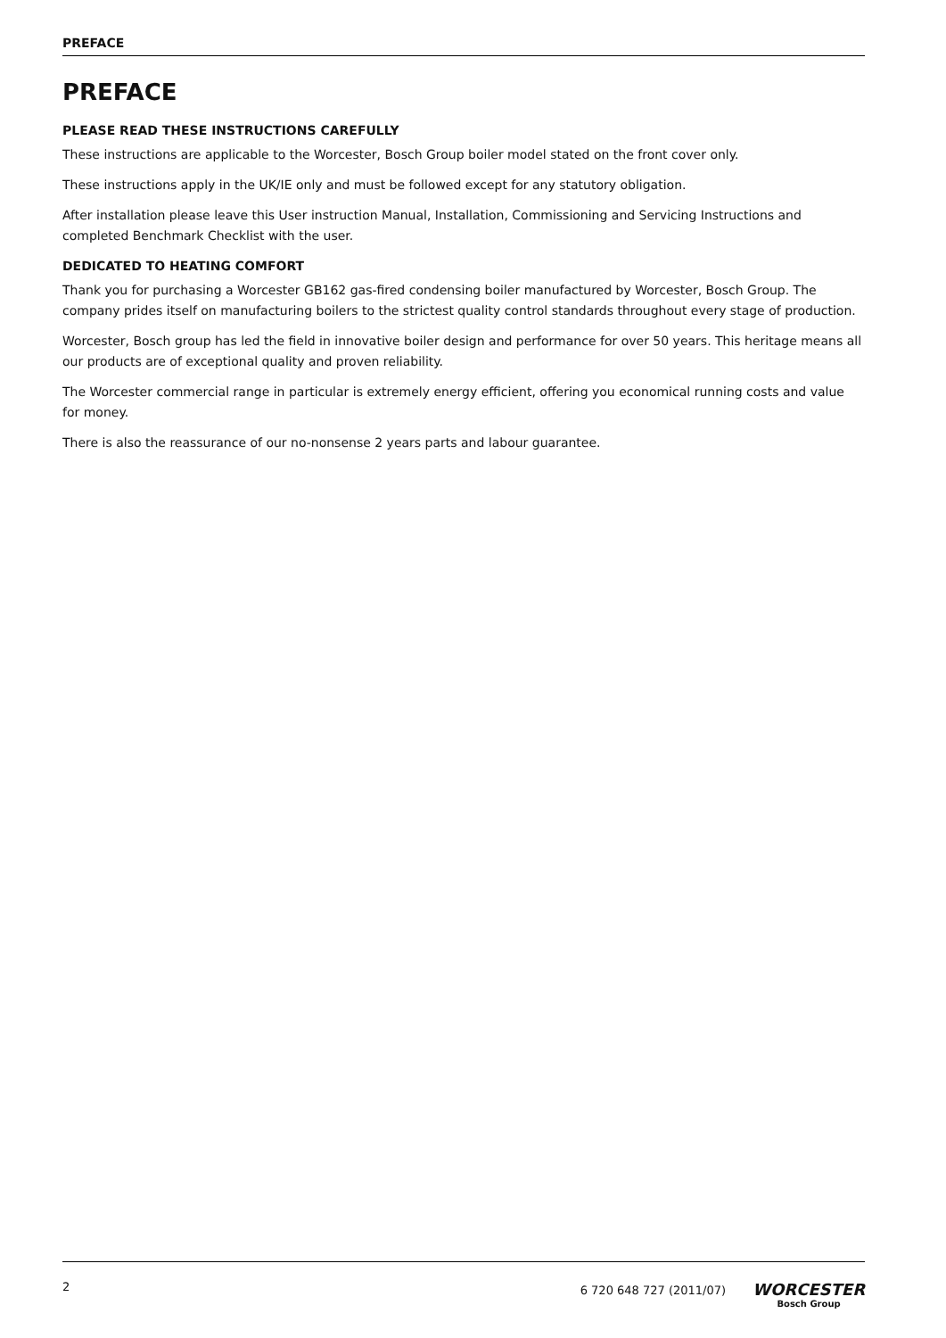PREFACE
PREFACE
PLEASE READ THESE INSTRUCTIONS CAREFULLY
These instructions are applicable to the Worcester, Bosch Group boiler model stated on the front cover only.
These instructions apply in the UK/IE only and must be followed except for any statutory obligation.
After installation please leave this User instruction Manual, Installation, Commissioning and Servicing Instructions and completed Benchmark Checklist with the user.
DEDICATED TO HEATING COMFORT
Thank you for purchasing a Worcester GB162 gas-fired condensing boiler manufactured by Worcester, Bosch Group. The company prides itself on manufacturing boilers to the strictest quality control standards throughout every stage of production.
Worcester, Bosch group has led the field in innovative boiler design and performance for over 50 years. This heritage means all our products are of exceptional quality and proven reliability.
The Worcester commercial range in particular is extremely energy efficient, offering you economical running costs and value for money.
There is also the reassurance of our no-nonsense 2 years parts and labour guarantee.
2 6 720 648 727 (2011/07)
WORCESTER
Bosch Group